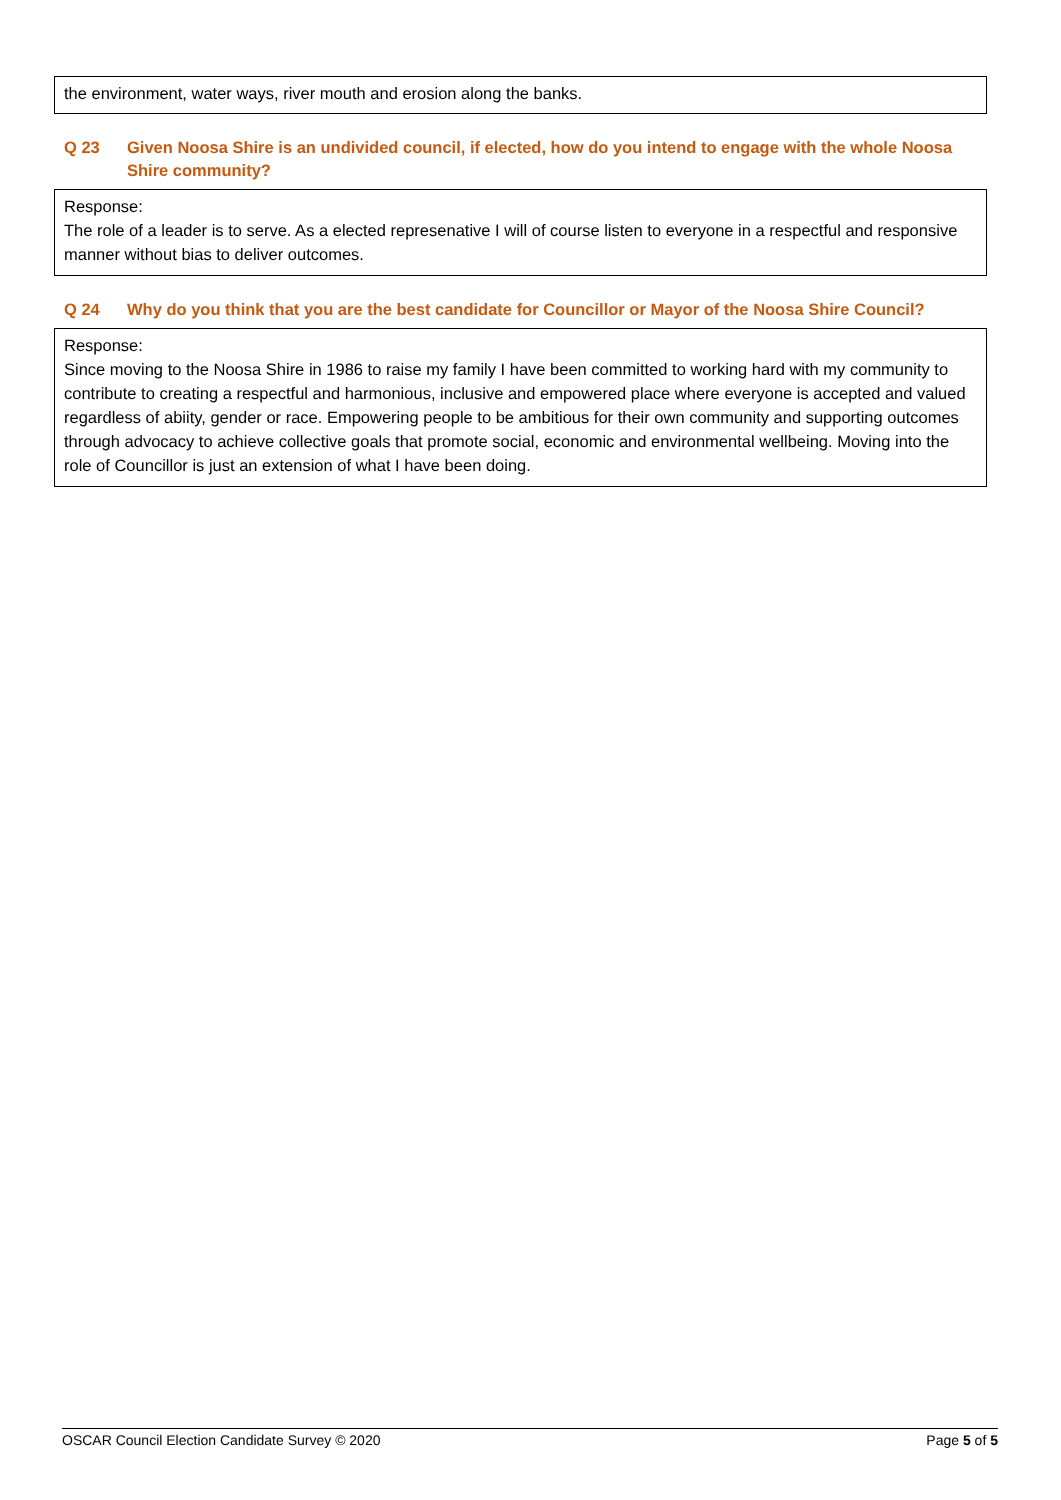the environment, water ways, river mouth and erosion along the banks.
Q 23 Given Noosa Shire is an undivided council, if elected, how do you intend to engage with the whole Noosa Shire community?
Response:
The role of a leader is to serve. As a elected represenative I will of course listen to everyone in a respectful and responsive manner without bias to deliver outcomes.
Q 24 Why do you think that you are the best candidate for Councillor or Mayor of the Noosa Shire Council?
Response:
Since moving to the Noosa Shire in 1986 to raise my family I have been committed to working hard with my community to contribute to creating a respectful and harmonious, inclusive and empowered place where everyone is accepted and valued regardless of abiity, gender or race. Empowering people to be ambitious for their own community and supporting outcomes through advocacy to achieve collective goals that promote social, economic and environmental wellbeing. Moving into the role of Councillor is just an extension of what I have been doing.
OSCAR Council Election Candidate Survey © 2020 Page 5 of 5